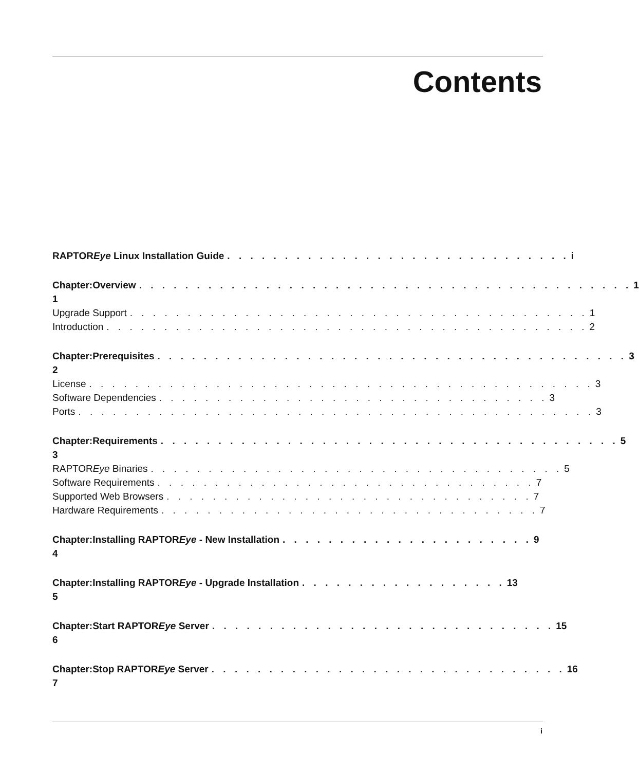Contents
RAPTOREye Linux Installation Guide. . . . . . . . . . . . . . . . . . . . . . . . . . . . . . i
Chapter: 1 Overview. . . . . . . . . . . . . . . . . . . . . . . . . . . . . . . . . . . . . . . . . . . 1
Upgrade Support. . . . . . . . . . . . . . . . . . . . . . . . . . . . . . . . . . . . . . . . 1
Introduction. . . . . . . . . . . . . . . . . . . . . . . . . . . . . . . . . . . . . . . . . . 2
Chapter: 2 Prerequisites. . . . . . . . . . . . . . . . . . . . . . . . . . . . . . . . . . . . . . . . . 3
License. . . . . . . . . . . . . . . . . . . . . . . . . . . . . . . . . . . . . . . . . . . . 3
Software Dependencies. . . . . . . . . . . . . . . . . . . . . . . . . . . . . . . . . . 3
Ports. . . . . . . . . . . . . . . . . . . . . . . . . . . . . . . . . . . . . . . . . . . . . 3
Chapter: 3 Requirements. . . . . . . . . . . . . . . . . . . . . . . . . . . . . . . . . . . . . . . . 5
RAPTOREye Binaries. . . . . . . . . . . . . . . . . . . . . . . . . . . . . . . . . . . . 5
Software Requirements. . . . . . . . . . . . . . . . . . . . . . . . . . . . . . . . . 7
Supported Web Browsers. . . . . . . . . . . . . . . . . . . . . . . . . . . . . . . . 7
Hardware Requirements. . . . . . . . . . . . . . . . . . . . . . . . . . . . . . . . . 7
Chapter: 4 Installing RAPTOREye - New Installation. . . . . . . . . . . . . . . . . . . . . . 9
Chapter: 5 Installing RAPTOREye - Upgrade Installation. . . . . . . . . . . . . . . . . . 13
Chapter: 6 Start RAPTOREye Server. . . . . . . . . . . . . . . . . . . . . . . . . . . . . . 15
Chapter: 7 Stop RAPTOREye Server. . . . . . . . . . . . . . . . . . . . . . . . . . . . . . . 16
i